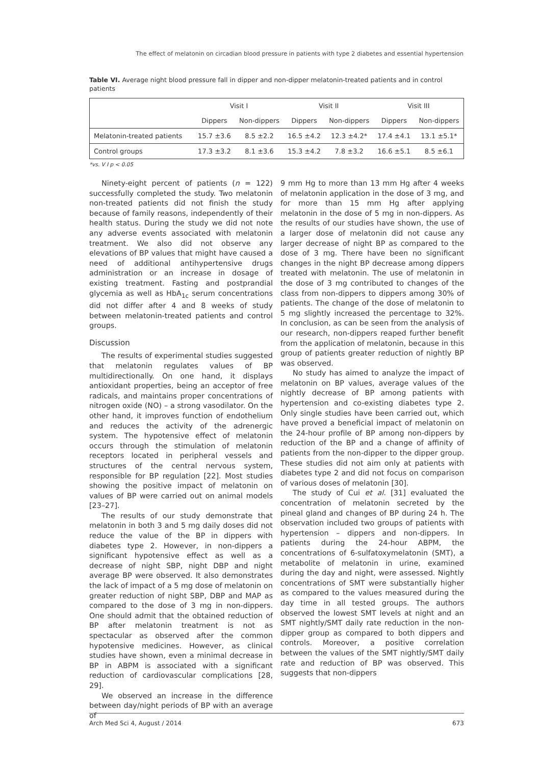The effect of melatonin on circadian blood pressure in patients with type 2 diabetes and essential hypertension
Table VI. Average night blood pressure fall in dipper and non-dipper melatonin-treated patients and in control patients
| | Visit I | | Visit II | | Visit III | |
| --- | --- | --- | --- | --- | --- | --- |
| | Dippers | Non-dippers | Dippers | Non-dippers | Dippers | Non-dippers |
| Melatonin-treated patients | 15.7 ±3.6 | 8.5 ±2.2 | 16.5 ±4.2 | 12.3 ±4.2* | 17.4 ±4.1 | 13.1 ±5.1* |
| Control groups | 17.3 ±3.2 | 8.1 ±3.6 | 15.3 ±4.2 | 7.8 ±3.2 | 16.6 ±5.1 | 8.5 ±6.1 |
*vs. V I p < 0.05
Ninety-eight percent of patients (n = 122) successfully completed the study. Two melatonin non-treated patients did not finish the study because of family reasons, independently of their health status. During the study we did not note any adverse events associated with melatonin treatment. We also did not observe any elevations of BP values that might have caused a need of additional antihypertensive drugs administration or an increase in dosage of existing treatment. Fasting and postprandial glycemia as well as HbA<sub>1c</sub> serum concentrations did not differ after 4 and 8 weeks of study between melatonin-treated patients and control groups.
Discussion
The results of experimental studies suggested that melatonin regulates values of BP multidirectionally. On one hand, it displays antioxidant properties, being an acceptor of free radicals, and maintains proper concentrations of nitrogen oxide (NO) – a strong vasodilator. On the other hand, it improves function of endothelium and reduces the activity of the adrenergic system. The hypotensive effect of melatonin occurs through the stimulation of melatonin receptors located in peripheral vessels and structures of the central nervous system, responsible for BP regulation [22]. Most studies showing the positive impact of melatonin on values of BP were carried out on animal models [23–27].
The results of our study demonstrate that melatonin in both 3 and 5 mg daily doses did not reduce the value of the BP in dippers with diabetes type 2. However, in non-dippers a significant hypotensive effect as well as a decrease of night SBP, night DBP and night average BP were observed. It also demonstrates the lack of impact of a 5 mg dose of melatonin on greater reduction of night SBP, DBP and MAP as compared to the dose of 3 mg in non-dippers. One should admit that the obtained reduction of BP after melatonin treatment is not as spectacular as observed after the common hypotensive medicines. However, as clinical studies have shown, even a minimal decrease in BP in ABPM is associated with a significant reduction of cardiovascular complications [28, 29].
We observed an increase in the difference between day/night periods of BP with an average of
9 mm Hg to more than 13 mm Hg after 4 weeks of melatonin application in the dose of 3 mg, and for more than 15 mm Hg after applying melatonin in the dose of 5 mg in non-dippers. As the results of our studies have shown, the use of a larger dose of melatonin did not cause any larger decrease of night BP as compared to the dose of 3 mg. There have been no significant changes in the night BP decrease among dippers treated with melatonin. The use of melatonin in the dose of 3 mg contributed to changes of the class from non-dippers to dippers among 30% of patients. The change of the dose of melatonin to 5 mg slightly increased the percentage to 32%. In conclusion, as can be seen from the analysis of our research, non-dippers reaped further benefit from the application of melatonin, because in this group of patients greater reduction of nightly BP was observed.
No study has aimed to analyze the impact of melatonin on BP values, average values of the nightly decrease of BP among patients with hypertension and co-existing diabetes type 2. Only single studies have been carried out, which have proved a beneficial impact of melatonin on the 24-hour profile of BP among non-dippers by reduction of the BP and a change of affinity of patients from the non-dipper to the dipper group. These studies did not aim only at patients with diabetes type 2 and did not focus on comparison of various doses of melatonin [30].
The study of Cui et al. [31] evaluated the concentration of melatonin secreted by the pineal gland and changes of BP during 24 h. The observation included two groups of patients with hypertension – dippers and non-dippers. In patients during the 24-hour ABPM, the concentrations of 6-sulfatoxymelatonin (SMT), a metabolite of melatonin in urine, examined during the day and night, were assessed. Nightly concentrations of SMT were substantially higher as compared to the values measured during the day time in all tested groups. The authors observed the lowest SMT levels at night and an SMT nightly/SMT daily rate reduction in the non-dipper group as compared to both dippers and controls. Moreover, a positive correlation between the values of the SMT nightly/SMT daily rate and reduction of BP was observed. This suggests that non-dippers
Arch Med Sci 4, August / 2014 673